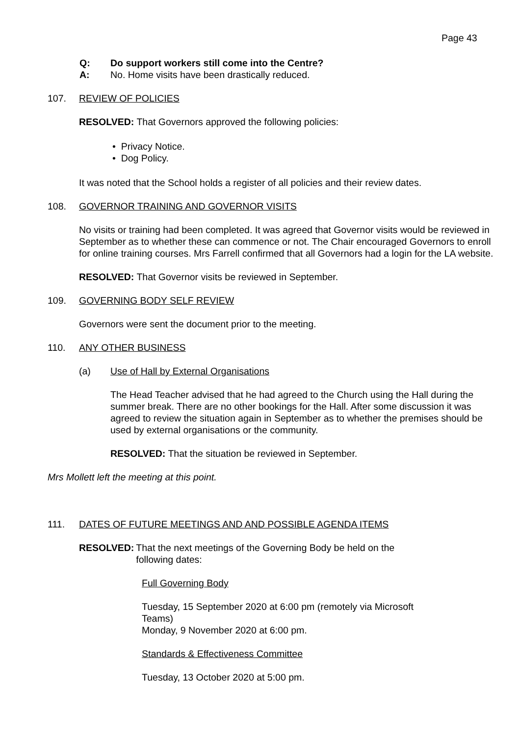Page 43
Q: Do support workers still come into the Centre?
A: No. Home visits have been drastically reduced.
107. REVIEW OF POLICIES
RESOLVED: That Governors approved the following policies:
• Privacy Notice.
• Dog Policy.
It was noted that the School holds a register of all policies and their review dates.
108. GOVERNOR TRAINING AND GOVERNOR VISITS
No visits or training had been completed. It was agreed that Governor visits would be reviewed in September as to whether these can commence or not. The Chair encouraged Governors to enroll for online training courses. Mrs Farrell confirmed that all Governors had a login for the LA website.
RESOLVED: That Governor visits be reviewed in September.
109. GOVERNING BODY SELF REVIEW
Governors were sent the document prior to the meeting.
110. ANY OTHER BUSINESS
(a) Use of Hall by External Organisations
The Head Teacher advised that he had agreed to the Church using the Hall during the summer break. There are no other bookings for the Hall. After some discussion it was agreed to review the situation again in September as to whether the premises should be used by external organisations or the community.
RESOLVED: That the situation be reviewed in September.
Mrs Mollett left the meeting at this point.
111. DATES OF FUTURE MEETINGS AND AND POSSIBLE AGENDA ITEMS
RESOLVED: That the next meetings of the Governing Body be held on the
following dates:
Full Governing Body
Tuesday, 15 September 2020 at 6:00 pm (remotely via Microsoft Teams)
Monday, 9 November 2020 at 6:00 pm.
Standards & Effectiveness Committee
Tuesday, 13 October 2020 at 5:00 pm.